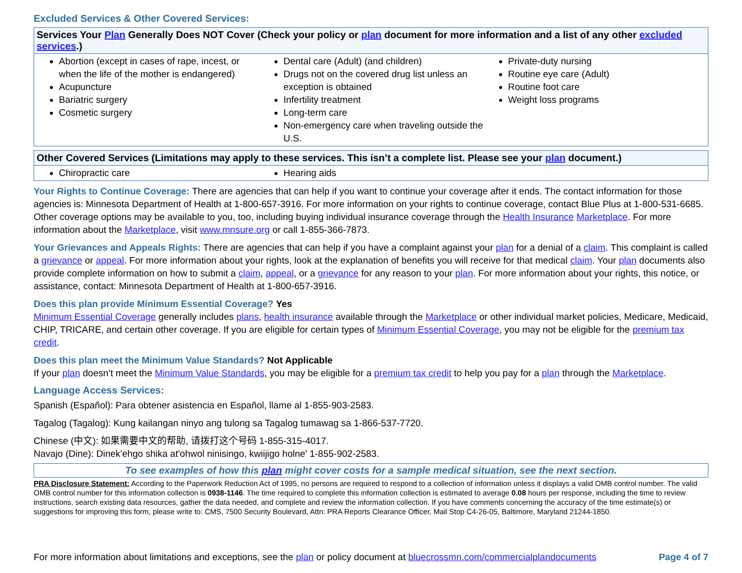Excluded Services & Other Covered Services:
Services Your Plan Generally Does NOT Cover (Check your policy or plan document for more information and a list of any other excluded services.)
Abortion (except in cases of rape, incest, or when the life of the mother is endangered)
Acupuncture
Bariatric surgery
Cosmetic surgery
Dental care (Adult) (and children)
Drugs not on the covered drug list unless an exception is obtained
Infertility treatment
Long-term care
Non-emergency care when traveling outside the U.S.
Private-duty nursing
Routine eye care (Adult)
Routine foot care
Weight loss programs
Other Covered Services (Limitations may apply to these services. This isn’t a complete list. Please see your plan document.)
Chiropractic care Hearing aids
Your Rights to Continue Coverage: There are agencies that can help if you want to continue your coverage after it ends. The contact information for those agencies is: Minnesota Department of Health at 1-800-657-3916. For more information on your rights to continue coverage, contact Blue Plus at 1-800-531-6685. Other coverage options may be available to you, too, including buying individual insurance coverage through the Health Insurance Marketplace. For more information about the Marketplace, visit www.mnsure.org or call 1-855-366-7873.
Your Grievances and Appeals Rights: There are agencies that can help if you have a complaint against your plan for a denial of a claim. This complaint is called a grievance or appeal. For more information about your rights, look at the explanation of benefits you will receive for that medical claim. Your plan documents also provide complete information on how to submit a claim, appeal, or a grievance for any reason to your plan. For more information about your rights, this notice, or assistance, contact: Minnesota Department of Health at 1-800-657-3916.
Does this plan provide Minimum Essential Coverage? Yes
Minimum Essential Coverage generally includes plans, health insurance available through the Marketplace or other individual market policies, Medicare, Medicaid, CHIP, TRICARE, and certain other coverage. If you are eligible for certain types of Minimum Essential Coverage, you may not be eligible for the premium tax credit.
Does this plan meet the Minimum Value Standards? Not Applicable
If your plan doesn’t meet the Minimum Value Standards, you may be eligible for a premium tax credit to help you pay for a plan through the Marketplace.
Language Access Services:
Spanish (Español): Para obtener asistencia en Español, llame al 1-855-903-2583.
Tagalog (Tagalog): Kung kailangan ninyo ang tulong sa Tagalog tumawag sa 1-866-537-7720.
Chinese (中文): 如果需要中文的帮助, 请拨打这个号码 1-855-315-4017.
Navajo (Dine): Dinek'ehgo shika at'ohwol ninisingo, kwiijigo holne' 1-855-902-2583.
To see examples of how this plan might cover costs for a sample medical situation, see the next section.
PRA Disclosure Statement: According to the Paperwork Reduction Act of 1995, no persons are required to respond to a collection of information unless it displays a valid OMB control number. The valid OMB control number for this information collection is 0938-1146. The time required to complete this information collection is estimated to average 0.08 hours per response, including the time to review instructions, search existing data resources, gather the data needed, and complete and review the information collection. If you have comments concerning the accuracy of the time estimate(s) or suggestions for improving this form, please write to: CMS, 7500 Security Boulevard, Attn: PRA Reports Clearance Officer, Mail Stop C4-26-05, Baltimore, Maryland 21244-1850.
For more information about limitations and exceptions, see the plan or policy document at bluecrossmn.com/commercialplandocuments Page 4 of 7